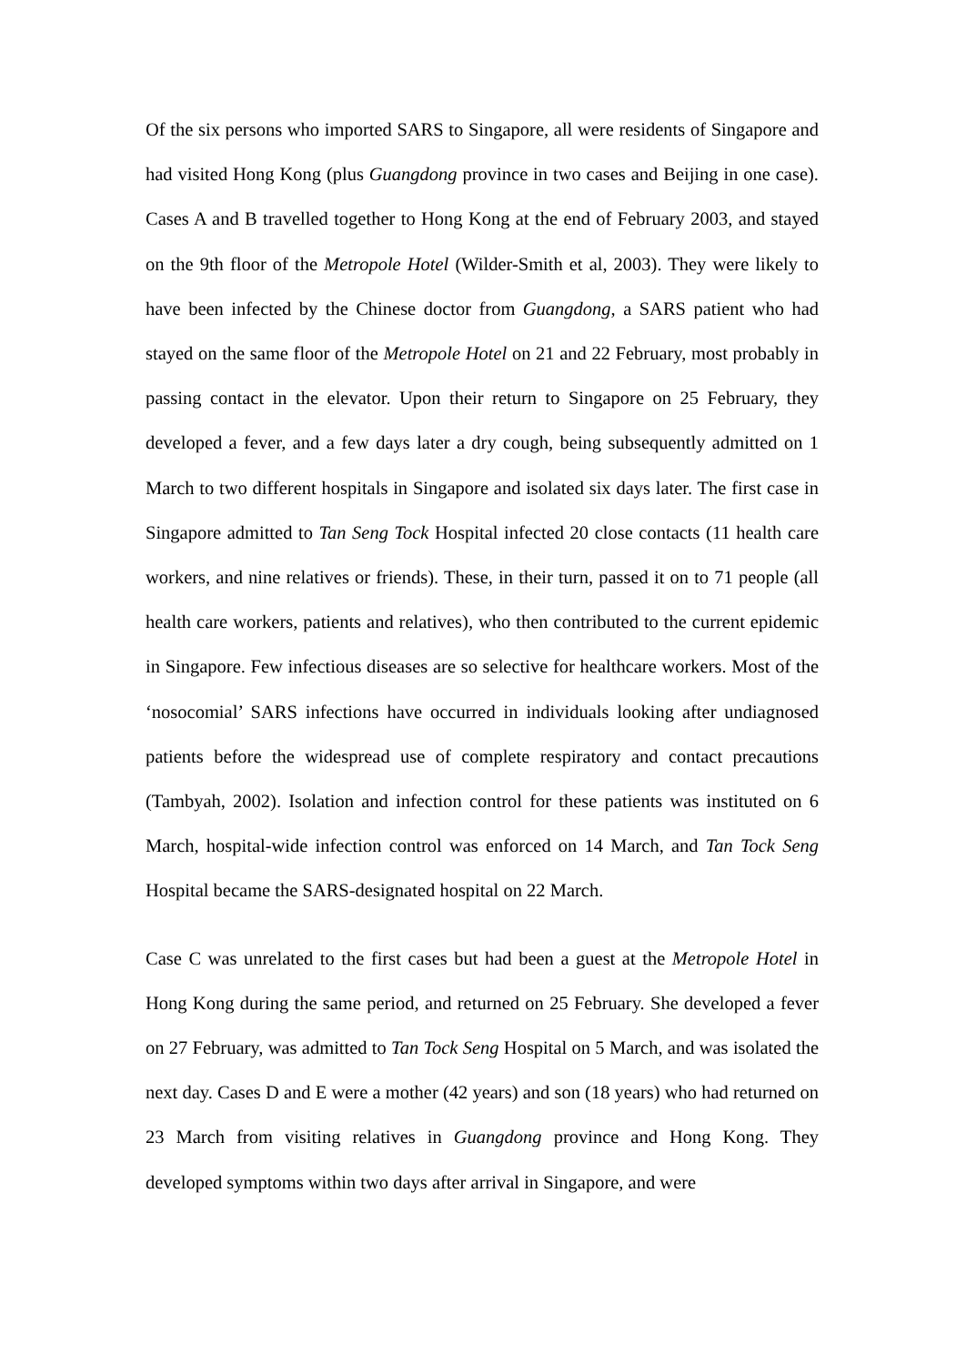Of the six persons who imported SARS to Singapore, all were residents of Singapore and had visited Hong Kong (plus Guangdong province in two cases and Beijing in one case). Cases A and B travelled together to Hong Kong at the end of February 2003, and stayed on the 9th floor of the Metropole Hotel (Wilder-Smith et al, 2003). They were likely to have been infected by the Chinese doctor from Guangdong, a SARS patient who had stayed on the same floor of the Metropole Hotel on 21 and 22 February, most probably in passing contact in the elevator. Upon their return to Singapore on 25 February, they developed a fever, and a few days later a dry cough, being subsequently admitted on 1 March to two different hospitals in Singapore and isolated six days later. The first case in Singapore admitted to Tan Seng Tock Hospital infected 20 close contacts (11 health care workers, and nine relatives or friends). These, in their turn, passed it on to 71 people (all health care workers, patients and relatives), who then contributed to the current epidemic in Singapore. Few infectious diseases are so selective for healthcare workers. Most of the ‘nosocomial’ SARS infections have occurred in individuals looking after undiagnosed patients before the widespread use of complete respiratory and contact precautions (Tambyah, 2002). Isolation and infection control for these patients was instituted on 6 March, hospital-wide infection control was enforced on 14 March, and Tan Tock Seng Hospital became the SARS-designated hospital on 22 March.
Case C was unrelated to the first cases but had been a guest at the Metropole Hotel in Hong Kong during the same period, and returned on 25 February. She developed a fever on 27 February, was admitted to Tan Tock Seng Hospital on 5 March, and was isolated the next day. Cases D and E were a mother (42 years) and son (18 years) who had returned on 23 March from visiting relatives in Guangdong province and Hong Kong. They developed symptoms within two days after arrival in Singapore, and were